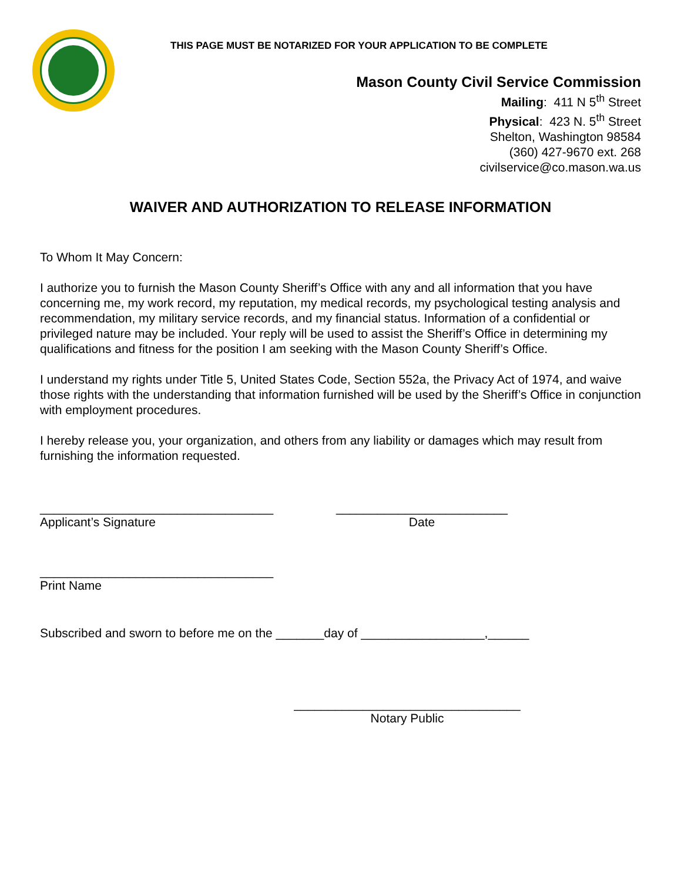THIS PAGE MUST BE NOTARIZED FOR YOUR APPLICATION TO BE COMPLETE
Mason County Civil Service Commission
Mailing: 411 N 5<sup>th</sup> Street
Physical: 423 N. 5<sup>th</sup> Street
Shelton, Washington 98584
(360) 427-9670 ext. 268
civilservice@co.mason.wa.us
WAIVER AND AUTHORIZATION TO RELEASE INFORMATION
To Whom It May Concern:
I authorize you to furnish the Mason County Sheriff’s Office with any and all information that you have concerning me, my work record, my reputation, my medical records, my psychological testing analysis and recommendation, my military service records, and my financial status. Information of a confidential or privileged nature may be included. Your reply will be used to assist the Sheriff’s Office in determining my qualifications and fitness for the position I am seeking with the Mason County Sheriff’s Office.
I understand my rights under Title 5, United States Code, Section 552a, the Privacy Act of 1974, and waive those rights with the understanding that information furnished will be used by the Sheriff’s Office in conjunction with employment procedures.
I hereby release you, your organization, and others from any liability or damages which may result from furnishing the information requested.
__________________________________
Applicant’s Signature
_________________________
Date
__________________________________
Print Name
Subscribed and sworn to before me on the _______day of __________________,______
_________________________________
Notary Public